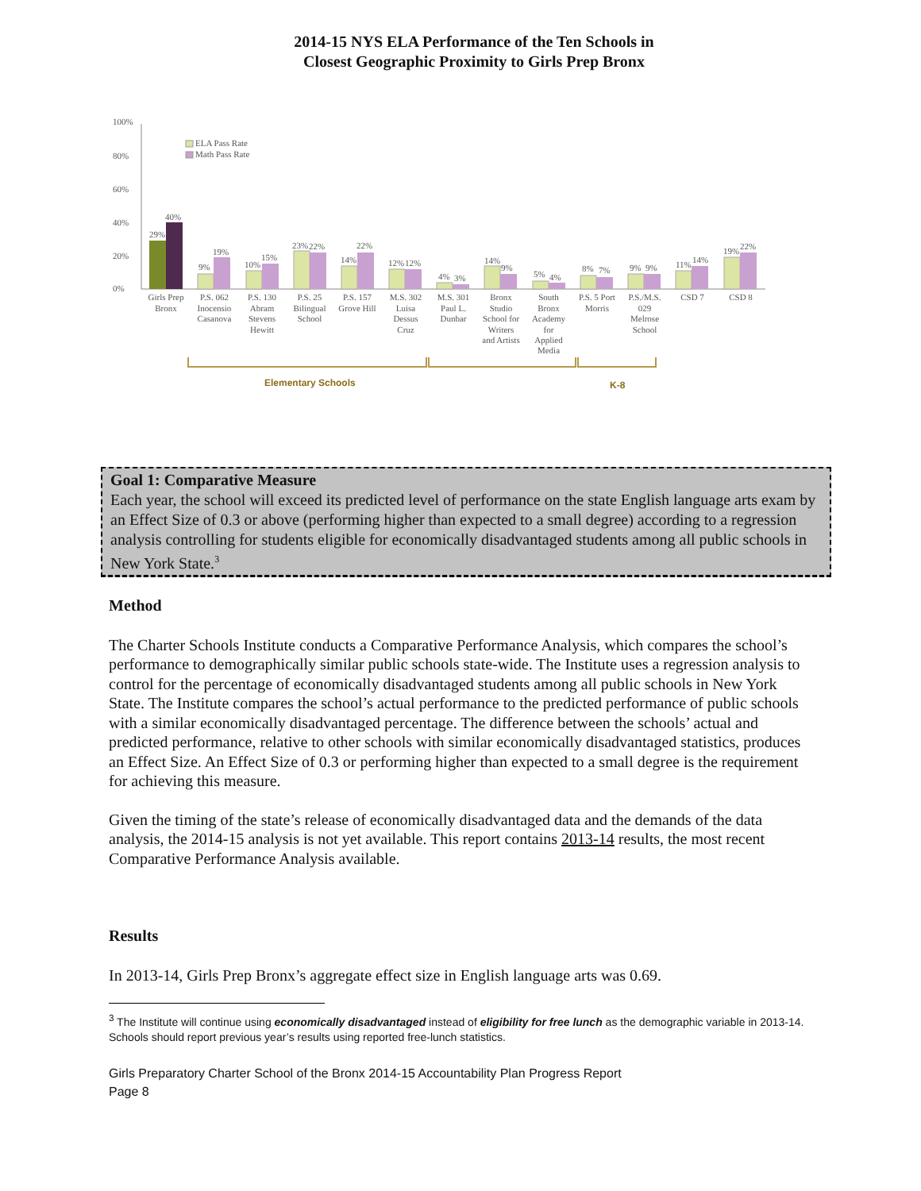2014-15 NYS ELA Performance of the Ten Schools in
Closest Geographic Proximity to Girls Prep Bronx
100%
80%
60%
40%
20%
0%
ELA Pass Rate
Math Pass Rate
29%
40%
9%
19%
10%
15%
23%
22%
14%
22%
12%
12%
4%
3%
14%
9%
5%
4%
8%
7%
9%
9%
11%
14%
19%
22%
Girls Prep
Bronx
P.S. 062
Inocensio
Casanova
P.S. 130
Abram
Stevens
Hewitt
P.S. 25
Bilingual
School
P.S. 157
Grove Hill
M.S. 302
Luisa
Dessus
Cruz
M.S. 301
Paul L.
Dunbar
Bronx
Studio
School for
Writers
and Artists
South
Bronx
Academy
for
Applied
Media
P.S. 5 Port
Morris
P.S./M.S.
029
Melrose
School
CSD 7
CSD 8
Elementary Schools
K-8
Goal 1: Comparative Measure
Each year, the school will exceed its predicted level of performance on the state English language arts exam by an Effect Size of 0.3 or above (performing higher than expected to a small degree) according to a regression analysis controlling for students eligible for economically disadvantaged students among all public schools in New York State.<sup>3</sup>
Method
The Charter Schools Institute conducts a Comparative Performance Analysis, which compares the school’s performance to demographically similar public schools state-wide. The Institute uses a regression analysis to control for the percentage of economically disadvantaged students among all public schools in New York State. The Institute compares the school’s actual performance to the predicted performance of public schools with a similar economically disadvantaged percentage. The difference between the schools’ actual and predicted performance, relative to other schools with similar economically disadvantaged statistics, produces an Effect Size. An Effect Size of 0.3 or performing higher than expected to a small degree is the requirement for achieving this measure.
Given the timing of the state’s release of economically disadvantaged data and the demands of the data analysis, the 2014-15 analysis is not yet available. This report contains 2013-14 results, the most recent Comparative Performance Analysis available.
Results
In 2013-14, Girls Prep Bronx’s aggregate effect size in English language arts was 0.69.
<sup>3</sup> The Institute will continue using economically disadvantaged instead of eligibility for free lunch as the demographic variable in 2013-14. Schools should report previous year’s results using reported free-lunch statistics.
Girls Preparatory Charter School of the Bronx 2014-15 Accountability Plan Progress Report
Page 8